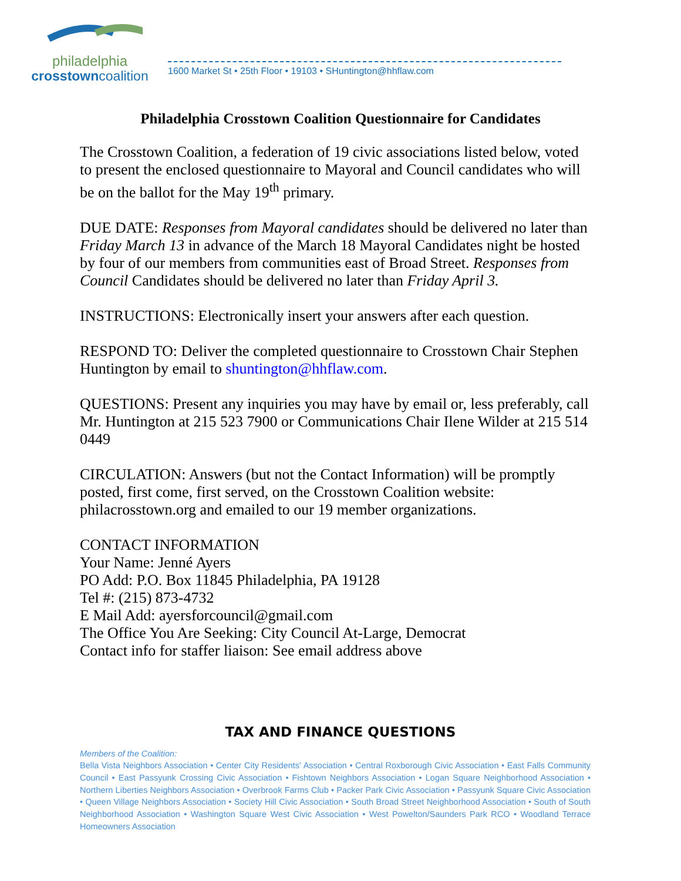philadelphia
crosstowncoalition
1600 Market St • 25th Floor • 19103 • SHuntington@hhflaw.com
Philadelphia Crosstown Coalition Questionnaire for Candidates
The Crosstown Coalition, a federation of 19 civic associations listed below, voted to present the enclosed questionnaire to Mayoral and Council candidates who will be on the ballot for the May 19<sup>th</sup> primary.
DUE DATE: Responses from Mayoral candidates should be delivered no later than Friday March 13 in advance of the March 18 Mayoral Candidates night be hosted by four of our members from communities east of Broad Street. Responses from Council Candidates should be delivered no later than Friday April 3.
INSTRUCTIONS: Electronically insert your answers after each question.
RESPOND TO: Deliver the completed questionnaire to Crosstown Chair Stephen Huntington by email to shuntington@hhflaw.com.
QUESTIONS: Present any inquiries you may have by email or, less preferably, call Mr. Huntington at 215 523 7900 or Communications Chair Ilene Wilder at 215 514 0449
CIRCULATION: Answers (but not the Contact Information) will be promptly posted, first come, first served, on the Crosstown Coalition website: philacrosstown.org and emailed to our 19 member organizations.
CONTACT INFORMATION
Your Name: Jenné Ayers
PO Add: P.O. Box 11845 Philadelphia, PA 19128
Tel #: (215) 873-4732
E Mail Add: ayersforcouncil@gmail.com
The Office You Are Seeking: City Council At-Large, Democrat
Contact info for staffer liaison: See email address above
TAX AND FINANCE QUESTIONS
Members of the Coalition:
Bella Vista Neighbors Association • Center City Residents' Association • Central Roxborough Civic Association • East Falls Community Council • East Passyunk Crossing Civic Association • Fishtown Neighbors Association • Logan Square Neighborhood Association • Northern Liberties Neighbors Association • Overbrook Farms Club • Packer Park Civic Association • Passyunk Square Civic Association • Queen Village Neighbors Association • Society Hill Civic Association • South Broad Street Neighborhood Association • South of South Neighborhood Association • Washington Square West Civic Association • West Powelton/Saunders Park RCO • Woodland Terrace Homeowners Association